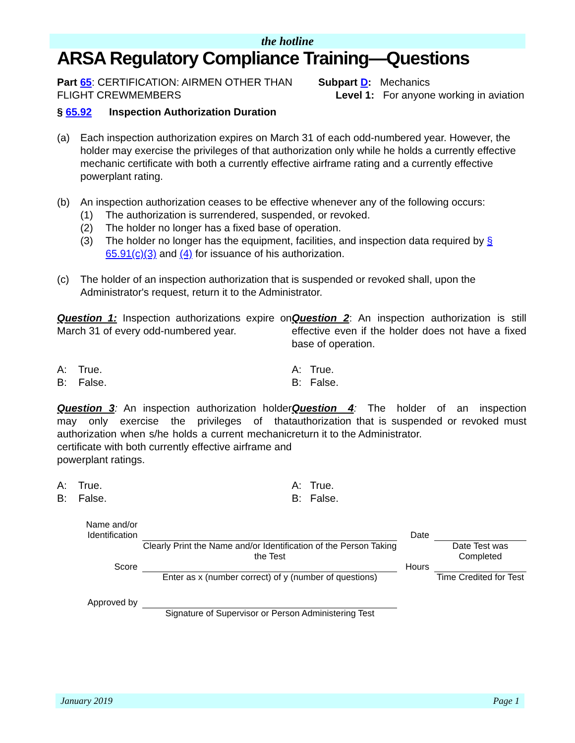the hotline
ARSA Regulatory Compliance Training—Questions
Part 65: CERTIFICATION: AIRMEN OTHER THAN FLIGHT CREWMEMBERS
Subpart D: Mechanics
Level 1: For anyone working in aviation
§ 65.92 Inspection Authorization Duration
(a) Each inspection authorization expires on March 31 of each odd-numbered year. However, the holder may exercise the privileges of that authorization only while he holds a currently effective mechanic certificate with both a currently effective airframe rating and a currently effective powerplant rating.
(b) An inspection authorization ceases to be effective whenever any of the following occurs:
(1) The authorization is surrendered, suspended, or revoked.
(2) The holder no longer has a fixed base of operation.
(3) The holder no longer has the equipment, facilities, and inspection data required by § 65.91(c)(3) and (4) for issuance of his authorization.
(c) The holder of an inspection authorization that is suspended or revoked shall, upon the Administrator's request, return it to the Administrator.
Question 1: Inspection authorizations expire on March 31 of every odd-numbered year.
A: True.
B: False.
Question 2: An inspection authorization is still effective even if the holder does not have a fixed base of operation.
A: True.
B: False.
Question 3: An inspection authorization holder may only exercise the privileges of that authorization when s/he holds a current mechanic certificate with both currently effective airframe and powerplant ratings.
A: True.
B: False.
Question 4: The holder of an inspection authorization that is suspended or revoked must return it to the Administrator.
A: True.
B: False.
| Name and/or Identification | | | Date | | |
| | | Clearly Print the Name and/or Identification of the Person Taking the Test | | | Date Test was Completed |
| Score | | | Hours | | |
| | | Enter as x (number correct) of y (number of questions) | | | Time Credited for Test |
| Approved by | | | | | |
| | | Signature of Supervisor or Person Administering Test | | | |
January 2019 Page 1